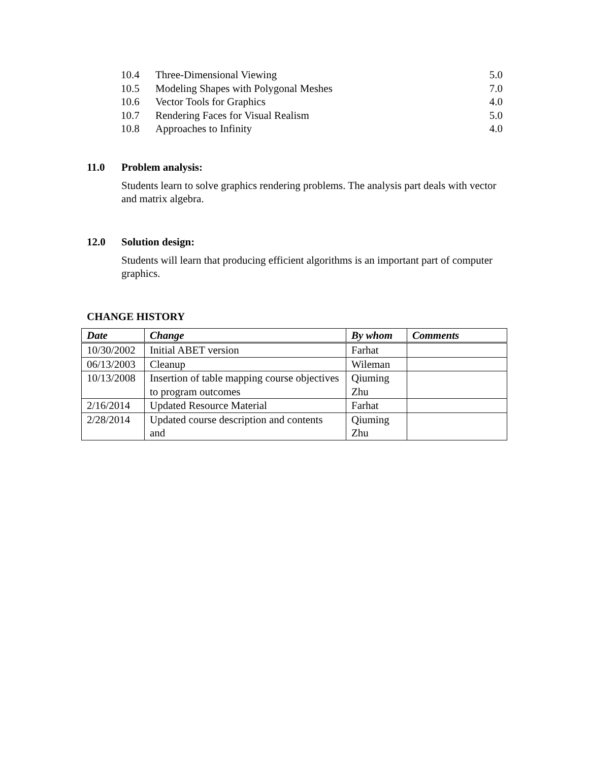10.4 Three-Dimensional Viewing 5.0
10.5 Modeling Shapes with Polygonal Meshes 7.0
10.6 Vector Tools for Graphics 4.0
10.7 Rendering Faces for Visual Realism 5.0
10.8 Approaches to Infinity 4.0
11.0 Problem analysis:
Students learn to solve graphics rendering problems. The analysis part deals with vector and matrix algebra.
12.0 Solution design:
Students will learn that producing efficient algorithms is an important part of computer graphics.
CHANGE HISTORY
| Date | Change | By whom | Comments |
| --- | --- | --- | --- |
| 10/30/2002 | Initial ABET version | Farhat | |
| 06/13/2003 | Cleanup | Wileman | |
| 10/13/2008 | Insertion of table mapping course objectives to program outcomes | Qiuming Zhu | |
| 2/16/2014 | Updated Resource Material | Farhat | |
| 2/28/2014 | Updated course description and contents and | Qiuming Zhu | |